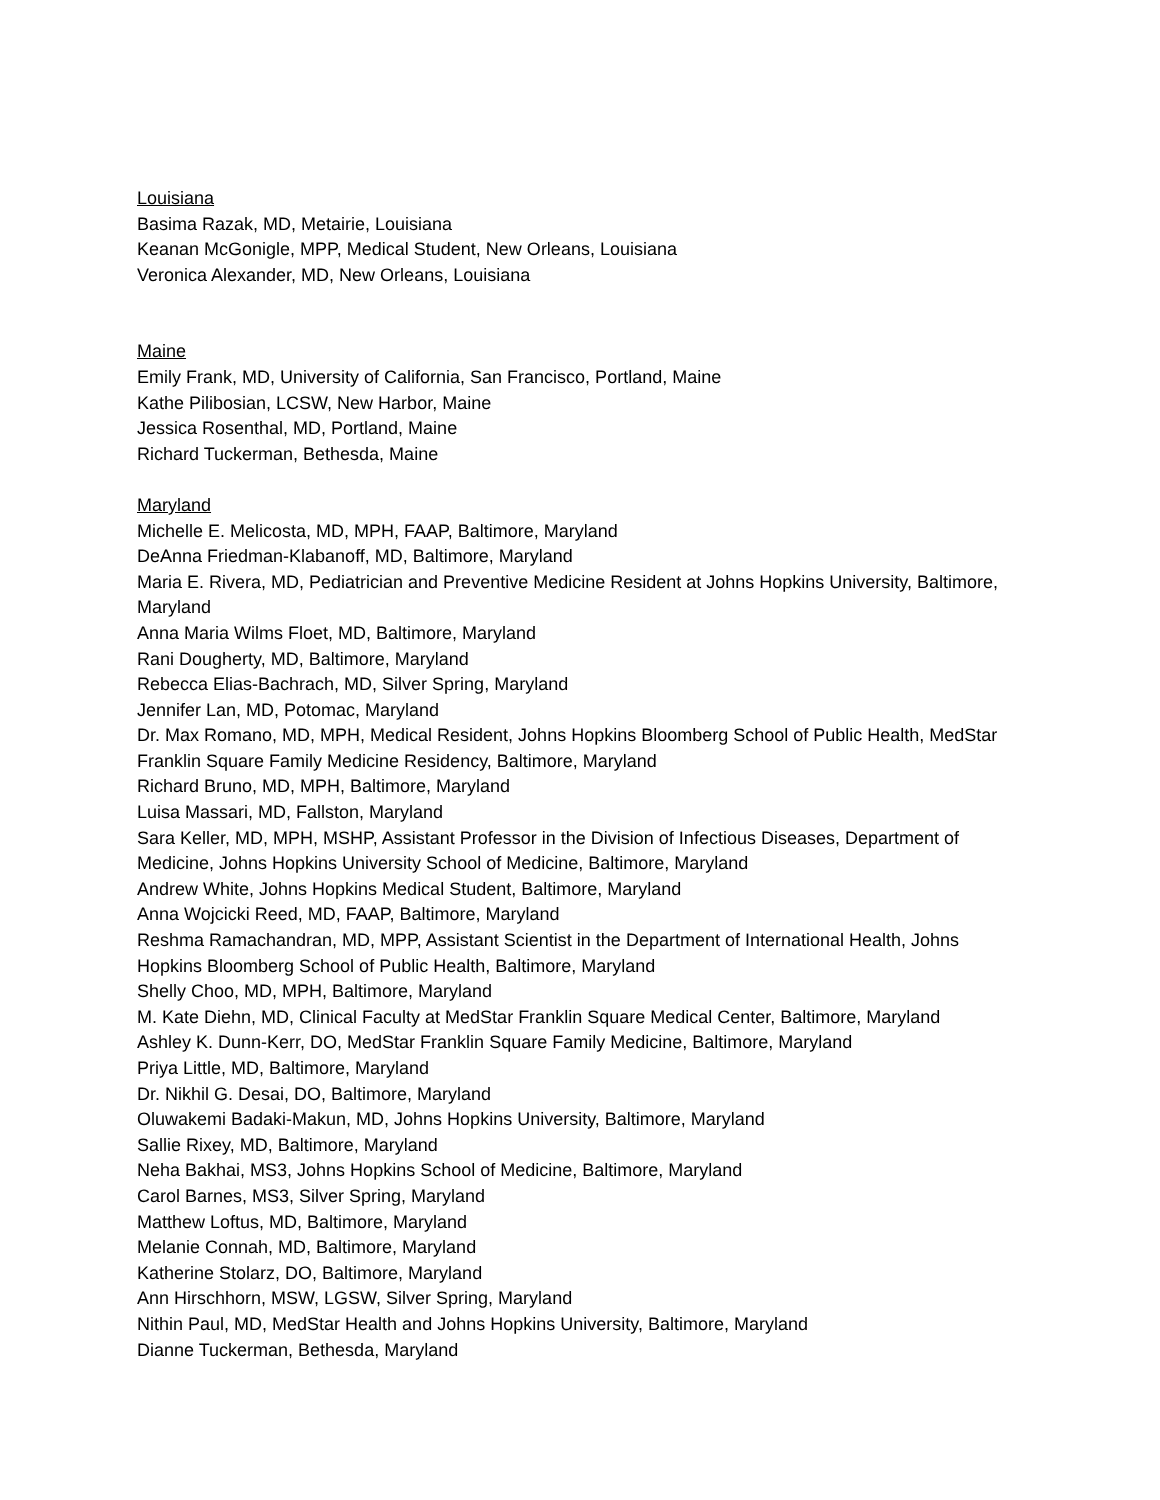Louisiana
Basima Razak, MD, Metairie, Louisiana
Keanan McGonigle, MPP, Medical Student, New Orleans, Louisiana
Veronica Alexander, MD, New Orleans, Louisiana
Maine
Emily Frank, MD, University of California, San Francisco, Portland, Maine
Kathe Pilibosian, LCSW, New Harbor, Maine
Jessica Rosenthal, MD, Portland, Maine
Richard Tuckerman, Bethesda, Maine
Maryland
Michelle E. Melicosta, MD, MPH, FAAP, Baltimore, Maryland
DeAnna Friedman-Klabanoff, MD, Baltimore, Maryland
Maria E. Rivera, MD, Pediatrician and Preventive Medicine Resident at Johns Hopkins University, Baltimore, Maryland
Anna Maria Wilms Floet, MD, Baltimore, Maryland
Rani Dougherty, MD, Baltimore, Maryland
Rebecca Elias-Bachrach, MD, Silver Spring, Maryland
Jennifer Lan, MD, Potomac, Maryland
Dr. Max Romano, MD, MPH, Medical Resident, Johns Hopkins Bloomberg School of Public Health, MedStar Franklin Square Family Medicine Residency, Baltimore, Maryland
Richard Bruno, MD, MPH, Baltimore, Maryland
Luisa Massari, MD, Fallston, Maryland
Sara Keller, MD, MPH, MSHP, Assistant Professor in the Division of Infectious Diseases, Department of Medicine, Johns Hopkins University School of Medicine, Baltimore, Maryland
Andrew White, Johns Hopkins Medical Student, Baltimore, Maryland
Anna Wojcicki Reed, MD, FAAP, Baltimore, Maryland
Reshma Ramachandran, MD, MPP, Assistant Scientist in the Department of International Health, Johns Hopkins Bloomberg School of Public Health, Baltimore, Maryland
Shelly Choo, MD, MPH, Baltimore, Maryland
M. Kate Diehn, MD, Clinical Faculty at MedStar Franklin Square Medical Center, Baltimore, Maryland
Ashley K. Dunn-Kerr, DO, MedStar Franklin Square Family Medicine, Baltimore, Maryland
Priya Little, MD, Baltimore, Maryland
Dr. Nikhil G. Desai, DO, Baltimore, Maryland
Oluwakemi Badaki-Makun, MD, Johns Hopkins University, Baltimore, Maryland
Sallie Rixey, MD, Baltimore, Maryland
Neha Bakhai, MS3, Johns Hopkins School of Medicine, Baltimore, Maryland
Carol Barnes, MS3, Silver Spring, Maryland
Matthew Loftus, MD, Baltimore, Maryland
Melanie Connah, MD, Baltimore, Maryland
Katherine Stolarz, DO, Baltimore, Maryland
Ann Hirschhorn, MSW, LGSW, Silver Spring, Maryland
Nithin Paul, MD, MedStar Health and Johns Hopkins University, Baltimore, Maryland
Dianne Tuckerman, Bethesda, Maryland